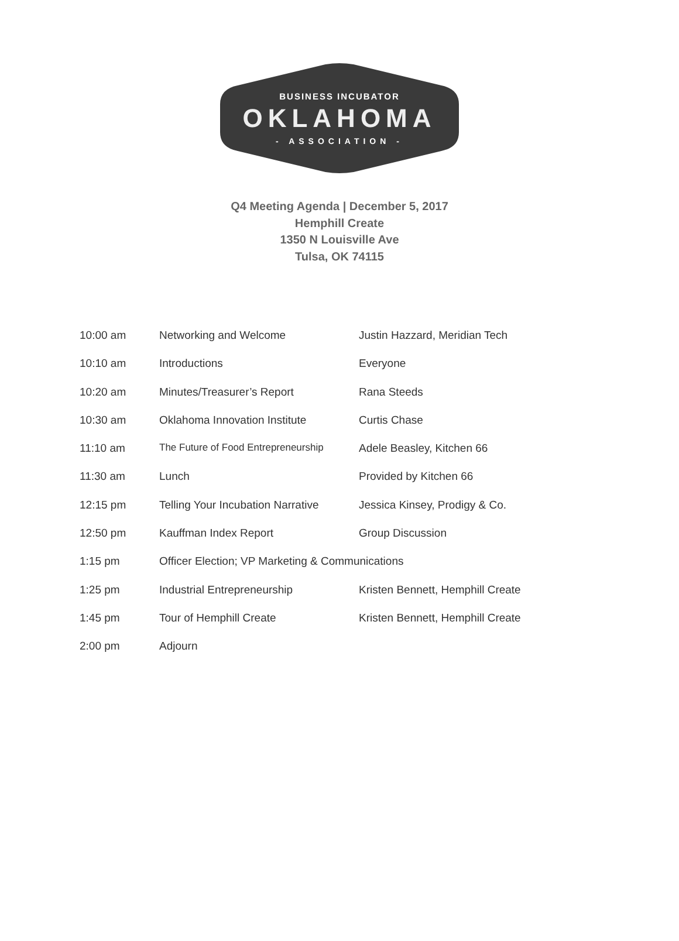BUSINESS INCUBATOR
OKLAHOMA
- ASSOCIATION -
Q4 Meeting Agenda | December 5, 2017
Hemphill Create
1350 N Louisville Ave
Tulsa, OK 74115
| 10:00 am | Networking and Welcome | Justin Hazzard, Meridian Tech |
| 10:10 am | Introductions | Everyone |
| 10:20 am | Minutes/Treasurer’s Report | Rana Steeds |
| 10:30 am | Oklahoma Innovation Institute | Curtis Chase |
| 11:10 am | The Future of Food Entrepreneurship | Adele Beasley, Kitchen 66 |
| 11:30 am | Lunch | Provided by Kitchen 66 |
| 12:15 pm | Telling Your Incubation Narrative | Jessica Kinsey, Prodigy & Co. |
| 12:50 pm | Kauffman Index Report | Group Discussion |
| 1:15 pm | Officer Election; VP Marketing & Communications | |
| 1:25 pm | Industrial Entrepreneurship | Kristen Bennett, Hemphill Create |
| 1:45 pm | Tour of Hemphill Create | Kristen Bennett, Hemphill Create |
| 2:00 pm | Adjourn | |